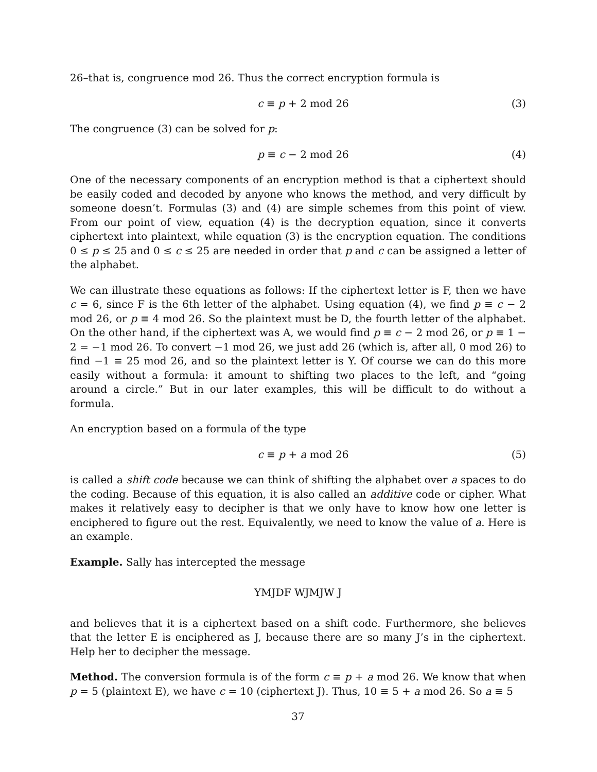26–that is, congruence mod 26. Thus the correct encryption formula is
c ≡ p + 2 mod 26 (3)
The congruence (3) can be solved for p:
p ≡ c − 2 mod 26 (4)
One of the necessary components of an encryption method is that a ciphertext should be easily coded and decoded by anyone who knows the method, and very difficult by someone doesn’t. Formulas (3) and (4) are simple schemes from this point of view. From our point of view, equation (4) is the decryption equation, since it converts ciphertext into plaintext, while equation (3) is the encryption equation. The conditions 0 ≤ p ≤ 25 and 0 ≤ c ≤ 25 are needed in order that p and c can be assigned a letter of the alphabet.
We can illustrate these equations as follows: If the ciphertext letter is F, then we have c = 6, since F is the 6th letter of the alphabet. Using equation (4), we find p ≡ c − 2 mod 26, or p ≡ 4 mod 26. So the plaintext must be D, the fourth letter of the alphabet. On the other hand, if the ciphertext was A, we would find p ≡ c − 2 mod 26, or p ≡ 1 − 2 = −1 mod 26. To convert −1 mod 26, we just add 26 (which is, after all, 0 mod 26) to find −1 ≡ 25 mod 26, and so the plaintext letter is Y. Of course we can do this more easily without a formula: it amount to shifting two places to the left, and “going around a circle.” But in our later examples, this will be difficult to do without a formula.
An encryption based on a formula of the type
c ≡ p + a mod 26 (5)
is called a shift code because we can think of shifting the alphabet over a spaces to do the coding. Because of this equation, it is also called an additive code or cipher. What makes it relatively easy to decipher is that we only have to know how one letter is enciphered to figure out the rest. Equivalently, we need to know the value of a. Here is an example.
Example. Sally has intercepted the message
YMJDF WJMJW J
and believes that it is a ciphertext based on a shift code. Furthermore, she believes that the letter E is enciphered as J, because there are so many J’s in the ciphertext. Help her to decipher the message.
Method. The conversion formula is of the form c ≡ p + a mod 26. We know that when p = 5 (plaintext E), we have c = 10 (ciphertext J). Thus, 10 ≡ 5 + a mod 26. So a ≡ 5
37